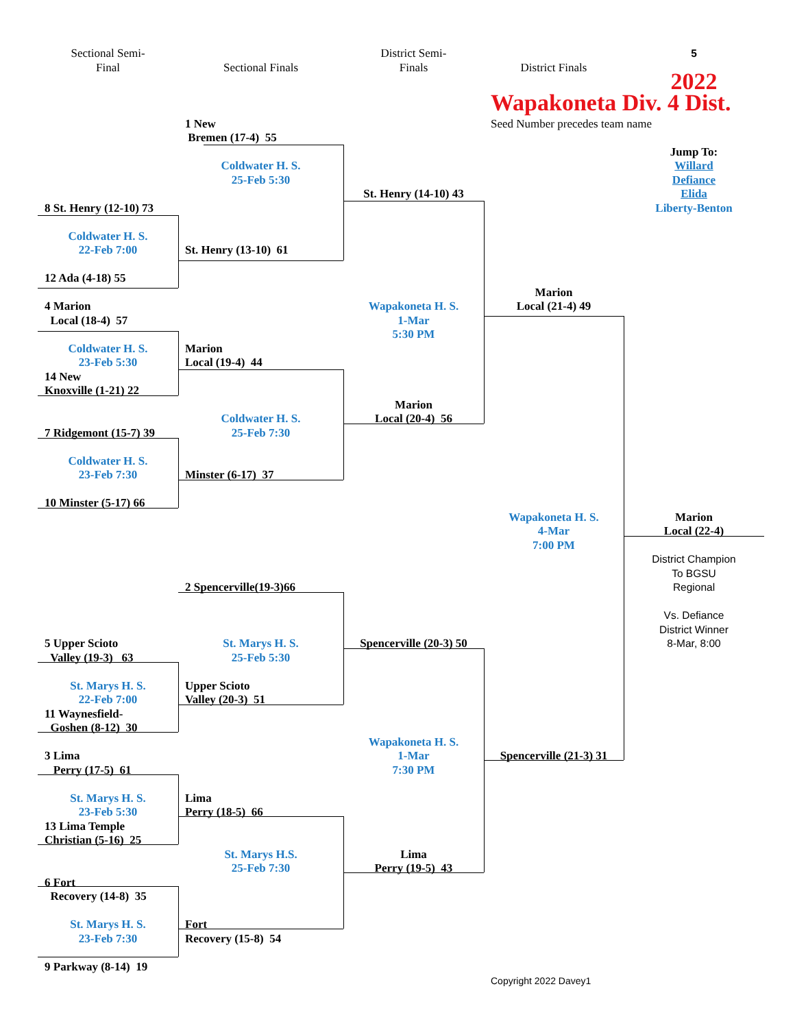Sectional Semi-
Final
District Semi-
Finals
5
Sectional Finals
District Finals
2022
Wapakoneta Div. 4 Dist.
1 New
Bremen (17-4) 55
Seed Number precedes team name
Jump To:
Willard
Defiance
Elida
Liberty-Benton
Coldwater H. S.
25-Feb 5:30
St. Henry (14-10) 43
8 St. Henry (12-10) 73
Coldwater H. S.
22-Feb 7:00
St. Henry (13-10) 61
12 Ada (4-18) 55
Marion
Local (21-4) 49
4 Marion
Local (18-4) 57
Wapakoneta H. S.
1-Mar
5:30 PM
Coldwater H. S.
23-Feb 5:30
Marion
Local (19-4) 44
14 New
Knoxville (1-21) 22
Marion
Local (20-4) 56
Coldwater H. S.
25-Feb 7:30
7 Ridgemont (15-7) 39
Coldwater H. S.
23-Feb 7:30
Minster (6-17) 37
10 Minster (5-17) 66
Wapakoneta H. S.
4-Mar
7:00 PM
Marion
Local (22-4)
District Champion
To BGSU
Regional
Vs. Defiance
District Winner
8-Mar, 8:00
2 Spencerville(19-3)66
5 Upper Scioto
Valley (19-3) 63
St. Marys H. S.
25-Feb 5:30
Spencerville (20-3) 50
St. Marys H. S.
22-Feb 7:00
Upper Scioto
Valley (20-3) 51
11 Waynesfield-
Goshen (8-12) 30
Wapakoneta H. S.
1-Mar
7:30 PM
3 Lima
Perry (17-5) 61
Spencerville (21-3) 31
St. Marys H. S.
23-Feb 5:30
Lima
Perry (18-5) 66
13 Lima Temple
Christian (5-16) 25
St. Marys H.S.
25-Feb 7:30
Lima
Perry (19-5) 43
6 Fort
Recovery (14-8) 35
St. Marys H. S.
23-Feb 7:30
Fort
Recovery (15-8) 54
9 Parkway (8-14) 19
Copyright 2022 Davey1